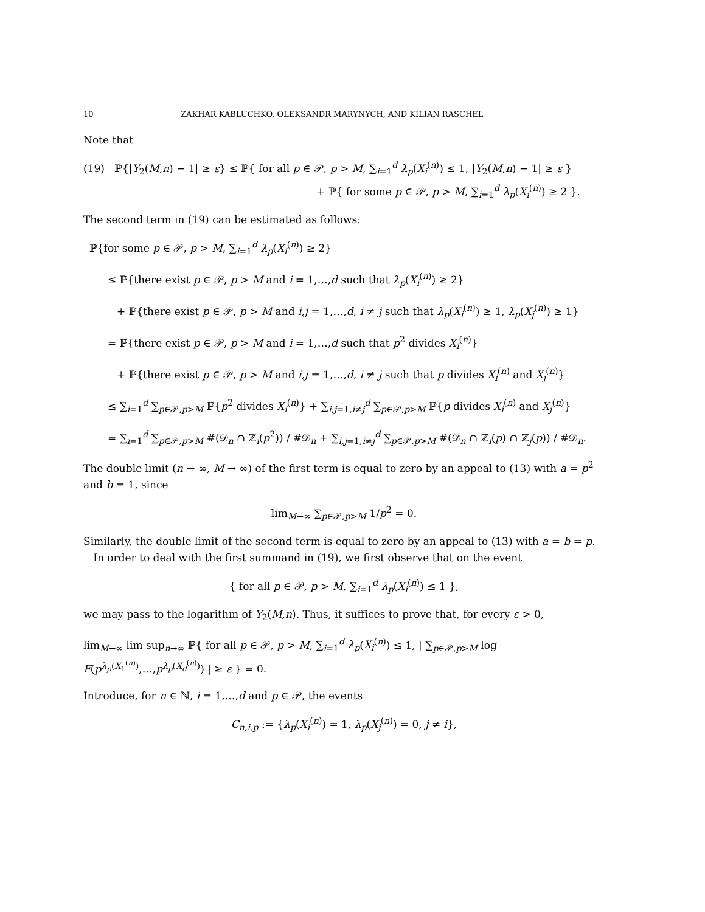10 ZAKHAR KABLUCHKO, OLEKSANDR MARYNYCH, AND KILIAN RASCHEL
Note that
(19) ℙ{|Y<sub>2</sub>(M,n) − 1| ≥ ε} ≤ ℙ{ for all p ∈ 𝒫, p > M, ∑<sub>i=1</sub><sup>d</sup> λ<sub>p</sub>(X<sub>i</sub><sup>(n)</sup>) ≤ 1, |Y<sub>2</sub>(M,n) − 1| ≥ ε }
+ ℙ{ for some p ∈ 𝒫, p > M, ∑<sub>i=1</sub><sup>d</sup> λ<sub>p</sub>(X<sub>i</sub><sup>(n)</sup>) ≥ 2 }.
The second term in (19) can be estimated as follows:
ℙ{for some p ∈ 𝒫, p > M, ∑<sub>i=1</sub><sup>d</sup> λ<sub>p</sub>(X<sub>i</sub><sup>(n)</sup>) ≥ 2}
≤ ℙ{there exist p ∈ 𝒫, p > M and i = 1,…,d such that λ<sub>p</sub>(X<sub>i</sub><sup>(n)</sup>) ≥ 2}
+ ℙ{there exist p ∈ 𝒫, p > M and i,j = 1,…,d, i ≠ j such that λ<sub>p</sub>(X<sub>i</sub><sup>(n)</sup>) ≥ 1, λ<sub>p</sub>(X<sub>j</sub><sup>(n)</sup>) ≥ 1}
= ℙ{there exist p ∈ 𝒫, p > M and i = 1,…,d such that p<sup>2</sup> divides X<sub>i</sub><sup>(n)</sup>}
+ ℙ{there exist p ∈ 𝒫, p > M and i,j = 1,…,d, i ≠ j such that p divides X<sub>i</sub><sup>(n)</sup> and X<sub>j</sub><sup>(n)</sup>}
≤ ∑<sub>i=1</sub><sup>d</sup> ∑<sub>p∈𝒫,p>M</sub> ℙ{p<sup>2</sup> divides X<sub>i</sub><sup>(n)</sup>} + ∑<sub>i,j=1,i≠j</sub><sup>d</sup> ∑<sub>p∈𝒫,p>M</sub> ℙ{p divides X<sub>i</sub><sup>(n)</sup> and X<sub>j</sub><sup>(n)</sup>}
= ∑<sub>i=1</sub><sup>d</sup> ∑<sub>p∈𝒫,p>M</sub> #(𝒟<sub>n</sub> ∩ ℤ<sub>i</sub>(p<sup>2</sup>)) / #𝒟<sub>n</sub> + ∑<sub>i,j=1,i≠j</sub><sup>d</sup> ∑<sub>p∈𝒫,p>M</sub> #(𝒟<sub>n</sub> ∩ ℤ<sub>i</sub>(p) ∩ ℤ<sub>j</sub>(p)) / #𝒟<sub>n</sub>.
The double limit (n → ∞, M → ∞) of the first term is equal to zero by an appeal to (13) with a = p<sup>2</sup> and b = 1, since
lim<sub>M→∞</sub> ∑<sub>p∈𝒫,p>M</sub> 1/p<sup>2</sup> = 0.
Similarly, the double limit of the second term is equal to zero by an appeal to (13) with a = b = p.
In order to deal with the first summand in (19), we first observe that on the event
{ for all p ∈ 𝒫, p > M, ∑<sub>i=1</sub><sup>d</sup> λ<sub>p</sub>(X<sub>i</sub><sup>(n)</sup>) ≤ 1 },
we may pass to the logarithm of Y<sub>2</sub>(M,n). Thus, it suffices to prove that, for every ε > 0,
lim<sub>M→∞</sub> lim sup<sub>n→∞</sub> ℙ{ for all p ∈ 𝒫, p > M, ∑<sub>i=1</sub><sup>d</sup> λ<sub>p</sub>(X<sub>i</sub><sup>(n)</sup>) ≤ 1, | ∑<sub>p∈𝒫,p>M</sub> log F(p<sup>λ<sub>p</sub>(X<sub>1</sub><sup>(n)</sup>)</sup>,…,p<sup>λ<sub>p</sub>(X<sub>d</sub><sup>(n)</sup>)</sup>) | ≥ ε } = 0.
Introduce, for n ∈ ℕ, i = 1,…,d and p ∈ 𝒫, the events
C<sub>n,i,p</sub> := {λ<sub>p</sub>(X<sub>i</sub><sup>(n)</sup>) = 1, λ<sub>p</sub>(X<sub>j</sub><sup>(n)</sup>) = 0, j ≠ i},